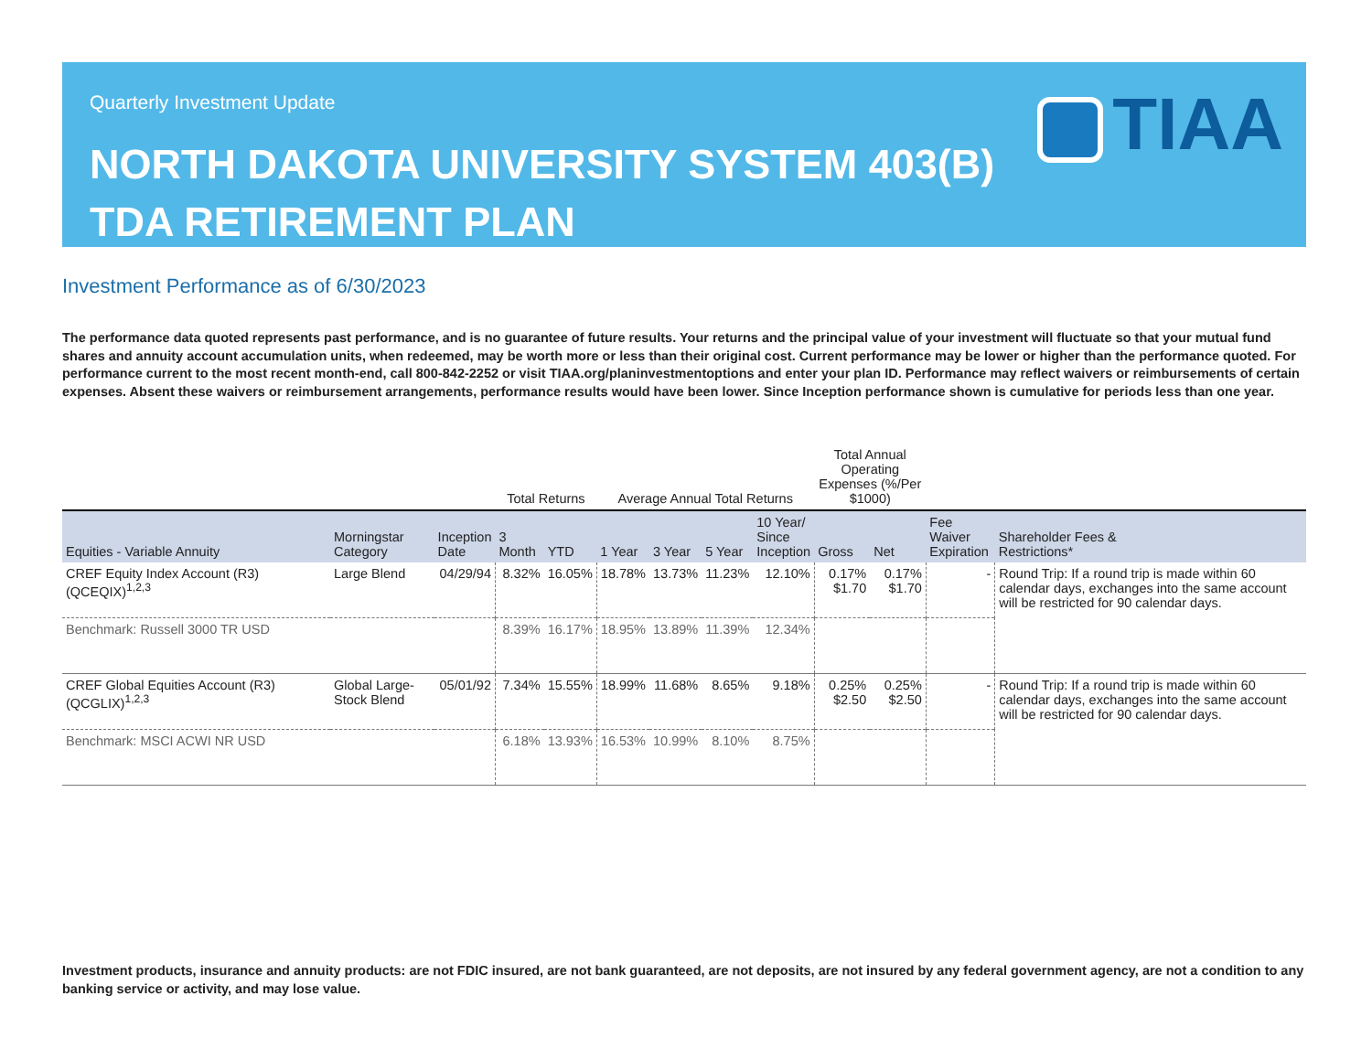Quarterly Investment Update
NORTH DAKOTA UNIVERSITY SYSTEM 403(B)
TDA RETIREMENT PLAN
TIAA
Investment Performance as of 6/30/2023
The performance data quoted represents past performance, and is no guarantee of future results. Your returns and the principal value of your investment will fluctuate so that your mutual fund shares and annuity account accumulation units, when redeemed, may be worth more or less than their original cost. Current performance may be lower or higher than the performance quoted. For performance current to the most recent month-end, call 800-842-2252 or visit TIAA.org/planinvestmentoptions and enter your plan ID. Performance may reflect waivers or reimbursements of certain expenses. Absent these waivers or reimbursement arrangements, performance results would have been lower. Since Inception performance shown is cumulative for periods less than one year.
| | | | Total Returns | | Average Annual Total Returns | | | | Total Annual Operating Expenses (%/Per $1000) | | | |
| --- | --- | --- | --- | --- | --- | --- | --- | --- | --- | --- | --- | --- |
| Equities - Variable Annuity | Morningstar Category | Inception Date | 3 Month | YTD | 1 Year | 3 Year | 5 Year | 10 Year/ Since Inception | Gross | Net | Fee Waiver Expiration | Shareholder Fees & Restrictions* |
| CREF Equity Index Account (R3) (QCEQIX)<sup>1,2,3</sup> | Large Blend | 04/29/94 | 8.32% | 16.05% | 18.78% | 13.73% | 11.23% | 12.10% | 0.17% $1.70 | 0.17% $1.70 | - | Round Trip: If a round trip is made within 60 calendar days, exchanges into the same account will be restricted for 90 calendar days. |
| Benchmark: Russell 3000 TR USD | | | 8.39% | 16.17% | 18.95% | 13.89% | 11.39% | 12.34% | | | | |
| CREF Global Equities Account (R3) (QCGLIX)<sup>1,2,3</sup> | Global Large-Stock Blend | 05/01/92 | 7.34% | 15.55% | 18.99% | 11.68% | 8.65% | 9.18% | 0.25% $2.50 | 0.25% $2.50 | - | Round Trip: If a round trip is made within 60 calendar days, exchanges into the same account will be restricted for 90 calendar days. |
| Benchmark: MSCI ACWI NR USD | | | 6.18% | 13.93% | 16.53% | 10.99% | 8.10% | 8.75% | | | | |
Investment products, insurance and annuity products: are not FDIC insured, are not bank guaranteed, are not deposits, are not insured by any federal government agency, are not a condition to any banking service or activity, and may lose value.